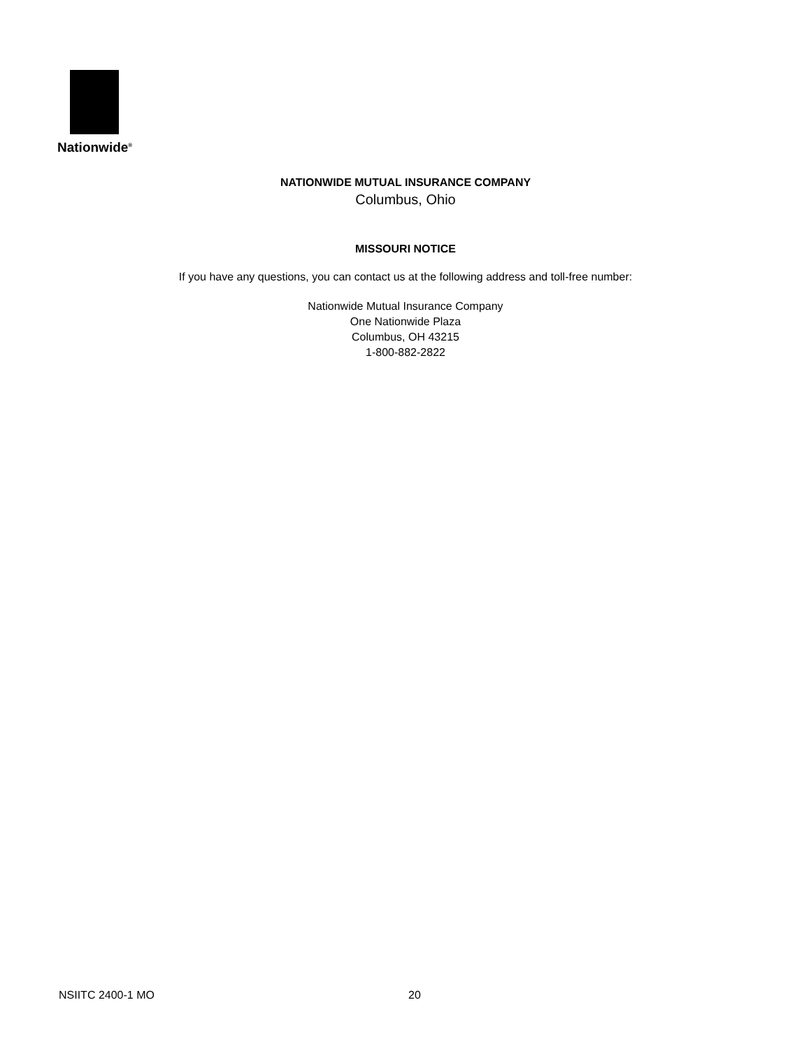Nationwide<sup>®</sup>
NATIONWIDE MUTUAL INSURANCE COMPANY
Columbus, Ohio
MISSOURI NOTICE
If you have any questions, you can contact us at the following address and toll-free number:
Nationwide Mutual Insurance Company
One Nationwide Plaza
Columbus, OH 43215
1-800-882-2822
NSIITC 2400-1 MO 20